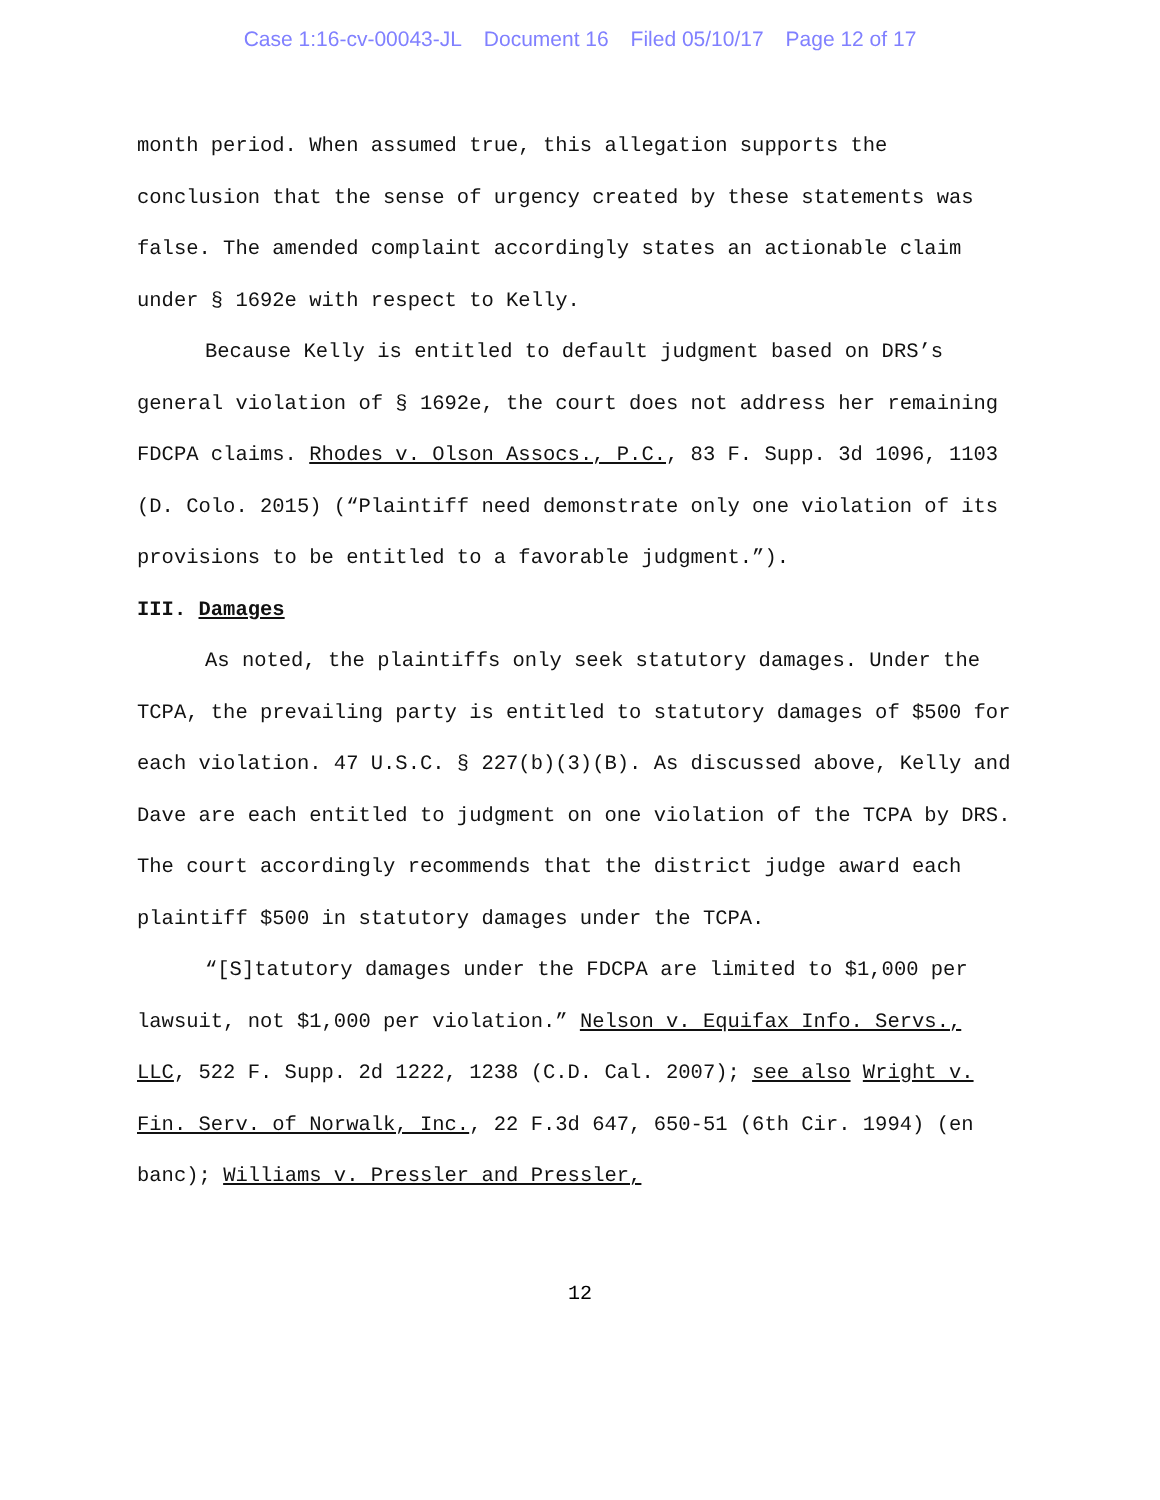Case 1:16-cv-00043-JL Document 16 Filed 05/10/17 Page 12 of 17
month period. When assumed true, this allegation supports the conclusion that the sense of urgency created by these statements was false. The amended complaint accordingly states an actionable claim under § 1692e with respect to Kelly.
Because Kelly is entitled to default judgment based on DRS’s general violation of § 1692e, the court does not address her remaining FDCPA claims. Rhodes v. Olson Assocs., P.C., 83 F. Supp. 3d 1096, 1103 (D. Colo. 2015) (“Plaintiff need demonstrate only one violation of its provisions to be entitled to a favorable judgment.”).
III. Damages
As noted, the plaintiffs only seek statutory damages. Under the TCPA, the prevailing party is entitled to statutory damages of $500 for each violation. 47 U.S.C. § 227(b)(3)(B). As discussed above, Kelly and Dave are each entitled to judgment on one violation of the TCPA by DRS. The court accordingly recommends that the district judge award each plaintiff $500 in statutory damages under the TCPA.
“[S]tatutory damages under the FDCPA are limited to $1,000 per lawsuit, not $1,000 per violation.” Nelson v. Equifax Info. Servs., LLC, 522 F. Supp. 2d 1222, 1238 (C.D. Cal. 2007); see also Wright v. Fin. Serv. of Norwalk, Inc., 22 F.3d 647, 650-51 (6th Cir. 1994) (en banc); Williams v. Pressler and Pressler,
12